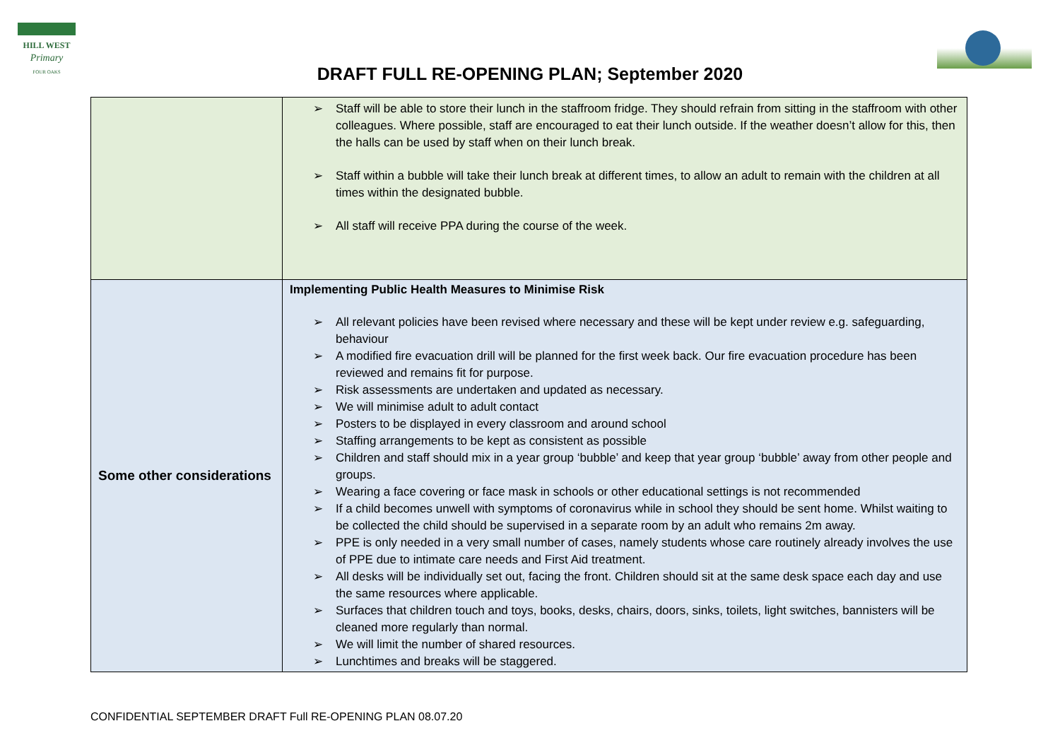HILL WEST
Primary
FOUR OAKS
DRAFT FULL RE-OPENING PLAN; September 2020
| | ➢ Staff will be able to store their lunch in the staffroom fridge. They should refrain from sitting in the staffroom with other colleagues. Where possible, staff are encouraged to eat their lunch outside. If the weather doesn’t allow for this, then the halls can be used by staff when on their lunch break. ➢ Staff within a bubble will take their lunch break at different times, to allow an adult to remain with the children at all times within the designated bubble. ➢ All staff will receive PPA during the course of the week. |
| Some other considerations | Implementing Public Health Measures to Minimise Risk ➢ All relevant policies have been revised where necessary and these will be kept under review e.g. safeguarding, behaviour ➢ A modified fire evacuation drill will be planned for the first week back. Our fire evacuation procedure has been reviewed and remains fit for purpose. ➢ Risk assessments are undertaken and updated as necessary. ➢ We will minimise adult to adult contact ➢ Posters to be displayed in every classroom and around school ➢ Staffing arrangements to be kept as consistent as possible ➢ Children and staff should mix in a year group ‘bubble’ and keep that year group ‘bubble’ away from other people and groups. ➢ Wearing a face covering or face mask in schools or other educational settings is not recommended ➢ If a child becomes unwell with symptoms of coronavirus while in school they should be sent home. Whilst waiting to be collected the child should be supervised in a separate room by an adult who remains 2m away. ➢ PPE is only needed in a very small number of cases, namely students whose care routinely already involves the use of PPE due to intimate care needs and First Aid treatment. ➢ All desks will be individually set out, facing the front. Children should sit at the same desk space each day and use the same resources where applicable. ➢ Surfaces that children touch and toys, books, desks, chairs, doors, sinks, toilets, light switches, bannisters will be cleaned more regularly than normal. ➢ We will limit the number of shared resources. ➢ Lunchtimes and breaks will be staggered. |
CONFIDENTIAL SEPTEMBER DRAFT Full RE-OPENING PLAN 08.07.20